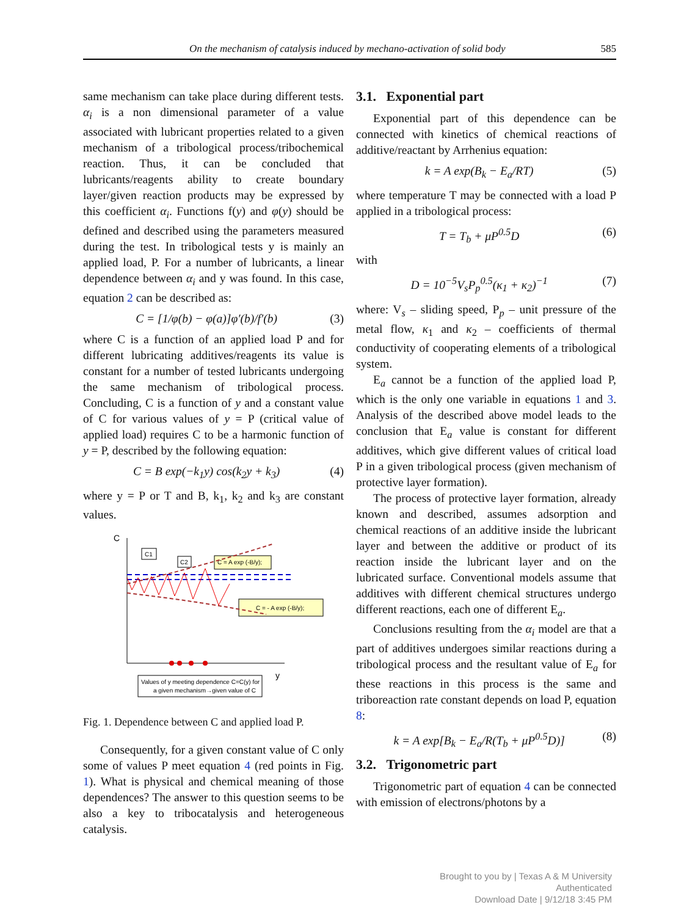On the mechanism of catalysis induced by mechano-activation of solid body 585
same mechanism can take place during different tests. α<sub>i</sub> is a non dimensional parameter of a value associated with lubricant properties related to a given mechanism of a tribological process/tribochemical reaction. Thus, it can be concluded that lubricants/reagents ability to create boundary layer/given reaction products may be expressed by this coefficient α<sub>i</sub>. Functions f(y) and φ(y) should be defined and described using the parameters measured during the test. In tribological tests y is mainly an applied load, P. For a number of lubricants, a linear dependence between α<sub>i</sub> and y was found. In this case, equation 2 can be described as:
C = [1/φ(b) − φ(a)]φ′(b)/f′(b) (3)
where C is a function of an applied load P and for different lubricating additives/reagents its value is constant for a number of tested lubricants undergoing the same mechanism of tribological process. Concluding, C is a function of y and a constant value of C for various values of y = P (critical value of applied load) requires C to be a harmonic function of y = P, described by the following equation:
C = B exp(−k<sub>1</sub>y) cos(k<sub>2</sub>y + k<sub>3</sub>) (4)
where y = P or T and B, k<sub>1</sub>, k<sub>2</sub> and k<sub>3</sub> are constant values.
C
y
C1
C2
C = A exp (-B/y);
C = - A exp (-B/y);
Values of y meeting dependence C=C(y) for
a given mechanism→given value of C
Fig. 1. Dependence between C and applied load P.
Consequently, for a given constant value of C only some of values P meet equation 4 (red points in Fig. 1). What is physical and chemical meaning of those dependences? The answer to this question seems to be also a key to tribocatalysis and heterogeneous catalysis.
3.1. Exponential part
Exponential part of this dependence can be connected with kinetics of chemical reactions of additive/reactant by Arrhenius equation:
k = A exp(B<sub>k</sub> − E<sub>a</sub>/RT) (5)
where temperature T may be connected with a load P applied in a tribological process:
T = T<sub>b</sub> + μP<sup>0.5</sup>D (6)
with
D = 10<sup>−5</sup>V<sub>s</sub>P<sub>p</sub><sup>0.5</sup>(κ<sub>1</sub> + κ<sub>2</sub>)<sup>−1</sup> (7)
where: V<sub>s</sub> – sliding speed, P<sub>p</sub> – unit pressure of the metal flow, κ<sub>1</sub> and κ<sub>2</sub> – coefficients of thermal conductivity of cooperating elements of a tribological system.
E<sub>a</sub> cannot be a function of the applied load P, which is the only one variable in equations 1 and 3. Analysis of the described above model leads to the conclusion that E<sub>a</sub> value is constant for different additives, which give different values of critical load P in a given tribological process (given mechanism of protective layer formation).
The process of protective layer formation, already known and described, assumes adsorption and chemical reactions of an additive inside the lubricant layer and between the additive or product of its reaction inside the lubricant layer and on the lubricated surface. Conventional models assume that additives with different chemical structures undergo different reactions, each one of different E<sub>a</sub>.
Conclusions resulting from the α<sub>i</sub> model are that a part of additives undergoes similar reactions during a tribological process and the resultant value of E<sub>a</sub> for these reactions in this process is the same and triboreaction rate constant depends on load P, equation 8:
k = A exp[B<sub>k</sub> − E<sub>a</sub>/R(T<sub>b</sub> + μP<sup>0.5</sup>D)] (8)
3.2. Trigonometric part
Trigonometric part of equation 4 can be connected with emission of electrons/photons by a
Brought to you by | Texas A & M University
Authenticated
Download Date | 9/12/18 3:45 PM